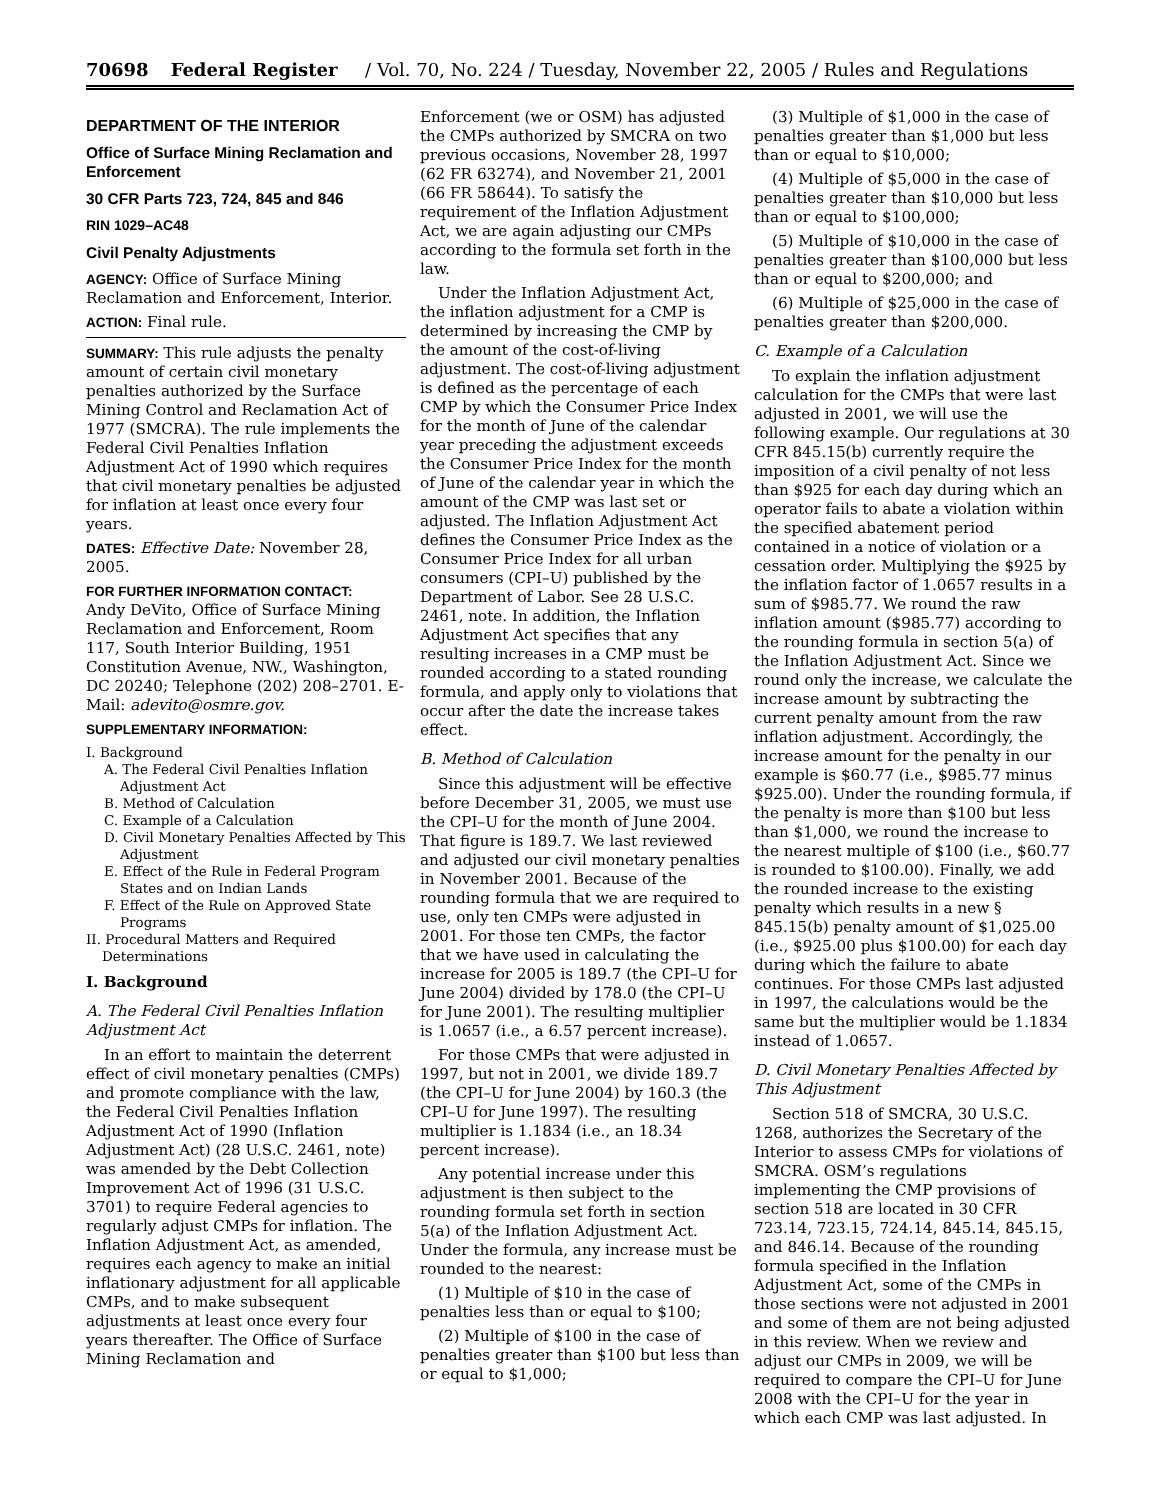70698 Federal Register / Vol. 70, No. 224 / Tuesday, November 22, 2005 / Rules and Regulations
DEPARTMENT OF THE INTERIOR
Office of Surface Mining Reclamation and Enforcement
30 CFR Parts 723, 724, 845 and 846
RIN 1029–AC48
Civil Penalty Adjustments
AGENCY: Office of Surface Mining Reclamation and Enforcement, Interior.
ACTION: Final rule.
SUMMARY: This rule adjusts the penalty amount of certain civil monetary penalties authorized by the Surface Mining Control and Reclamation Act of 1977 (SMCRA). The rule implements the Federal Civil Penalties Inflation Adjustment Act of 1990 which requires that civil monetary penalties be adjusted for inflation at least once every four years.
DATES: Effective Date: November 28, 2005.
FOR FURTHER INFORMATION CONTACT:
Andy DeVito, Office of Surface Mining Reclamation and Enforcement, Room 117, South Interior Building, 1951 Constitution Avenue, NW., Washington, DC 20240; Telephone (202) 208–2701. E-Mail: adevito@osmre.gov.
SUPPLEMENTARY INFORMATION:
I. Background
A. The Federal Civil Penalties Inflation Adjustment Act
B. Method of Calculation
C. Example of a Calculation
D. Civil Monetary Penalties Affected by This Adjustment
E. Effect of the Rule in Federal Program States and on Indian Lands
F. Effect of the Rule on Approved State Programs
II. Procedural Matters and Required Determinations
I. Background
A. The Federal Civil Penalties Inflation Adjustment Act
In an effort to maintain the deterrent effect of civil monetary penalties (CMPs) and promote compliance with the law, the Federal Civil Penalties Inflation Adjustment Act of 1990 (Inflation Adjustment Act) (28 U.S.C. 2461, note) was amended by the Debt Collection Improvement Act of 1996 (31 U.S.C. 3701) to require Federal agencies to regularly adjust CMPs for inflation. The Inflation Adjustment Act, as amended, requires each agency to make an initial inflationary adjustment for all applicable CMPs, and to make subsequent adjustments at least once every four years thereafter. The Office of Surface Mining Reclamation and
Enforcement (we or OSM) has adjusted the CMPs authorized by SMCRA on two previous occasions, November 28, 1997 (62 FR 63274), and November 21, 2001 (66 FR 58644). To satisfy the requirement of the Inflation Adjustment Act, we are again adjusting our CMPs according to the formula set forth in the law.
Under the Inflation Adjustment Act, the inflation adjustment for a CMP is determined by increasing the CMP by the amount of the cost-of-living adjustment. The cost-of-living adjustment is defined as the percentage of each CMP by which the Consumer Price Index for the month of June of the calendar year preceding the adjustment exceeds the Consumer Price Index for the month of June of the calendar year in which the amount of the CMP was last set or adjusted. The Inflation Adjustment Act defines the Consumer Price Index as the Consumer Price Index for all urban consumers (CPI–U) published by the Department of Labor. See 28 U.S.C. 2461, note. In addition, the Inflation Adjustment Act specifies that any resulting increases in a CMP must be rounded according to a stated rounding formula, and apply only to violations that occur after the date the increase takes effect.
B. Method of Calculation
Since this adjustment will be effective before December 31, 2005, we must use the CPI–U for the month of June 2004. That figure is 189.7. We last reviewed and adjusted our civil monetary penalties in November 2001. Because of the rounding formula that we are required to use, only ten CMPs were adjusted in 2001. For those ten CMPs, the factor that we have used in calculating the increase for 2005 is 189.7 (the CPI–U for June 2004) divided by 178.0 (the CPI–U for June 2001). The resulting multiplier is 1.0657 (i.e., a 6.57 percent increase).
For those CMPs that were adjusted in 1997, but not in 2001, we divide 189.7 (the CPI–U for June 2004) by 160.3 (the CPI–U for June 1997). The resulting multiplier is 1.1834 (i.e., an 18.34 percent increase).
Any potential increase under this adjustment is then subject to the rounding formula set forth in section 5(a) of the Inflation Adjustment Act. Under the formula, any increase must be rounded to the nearest:
(1) Multiple of $10 in the case of penalties less than or equal to $100;
(2) Multiple of $100 in the case of penalties greater than $100 but less than or equal to $1,000;
(3) Multiple of $1,000 in the case of penalties greater than $1,000 but less than or equal to $10,000;
(4) Multiple of $5,000 in the case of penalties greater than $10,000 but less than or equal to $100,000;
(5) Multiple of $10,000 in the case of penalties greater than $100,000 but less than or equal to $200,000; and
(6) Multiple of $25,000 in the case of penalties greater than $200,000.
C. Example of a Calculation
To explain the inflation adjustment calculation for the CMPs that were last adjusted in 2001, we will use the following example. Our regulations at 30 CFR 845.15(b) currently require the imposition of a civil penalty of not less than $925 for each day during which an operator fails to abate a violation within the specified abatement period contained in a notice of violation or a cessation order. Multiplying the $925 by the inflation factor of 1.0657 results in a sum of $985.77. We round the raw inflation amount ($985.77) according to the rounding formula in section 5(a) of the Inflation Adjustment Act. Since we round only the increase, we calculate the increase amount by subtracting the current penalty amount from the raw inflation adjustment. Accordingly, the increase amount for the penalty in our example is $60.77 (i.e., $985.77 minus $925.00). Under the rounding formula, if the penalty is more than $100 but less than $1,000, we round the increase to the nearest multiple of $100 (i.e., $60.77 is rounded to $100.00). Finally, we add the rounded increase to the existing penalty which results in a new § 845.15(b) penalty amount of $1,025.00 (i.e., $925.00 plus $100.00) for each day during which the failure to abate continues. For those CMPs last adjusted in 1997, the calculations would be the same but the multiplier would be 1.1834 instead of 1.0657.
D. Civil Monetary Penalties Affected by This Adjustment
Section 518 of SMCRA, 30 U.S.C. 1268, authorizes the Secretary of the Interior to assess CMPs for violations of SMCRA. OSM’s regulations implementing the CMP provisions of section 518 are located in 30 CFR 723.14, 723.15, 724.14, 845.14, 845.15, and 846.14. Because of the rounding formula specified in the Inflation Adjustment Act, some of the CMPs in those sections were not adjusted in 2001 and some of them are not being adjusted in this review. When we review and adjust our CMPs in 2009, we will be required to compare the CPI–U for June 2008 with the CPI–U for the year in which each CMP was last adjusted. In